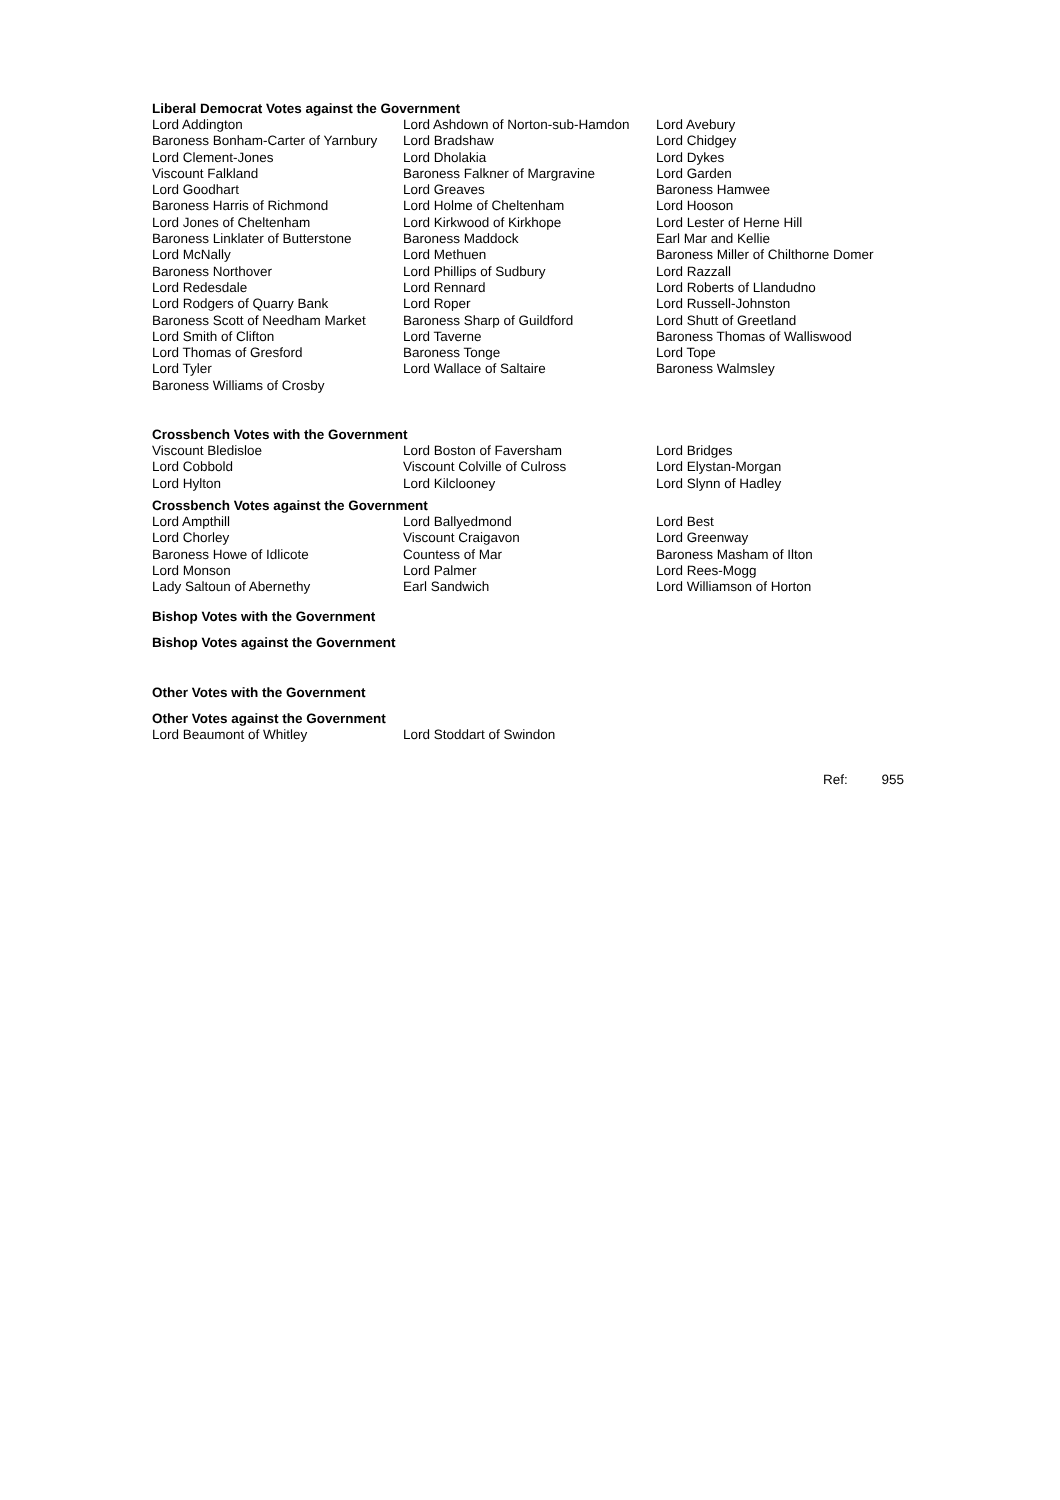Liberal Democrat Votes against the Government
| Lord Addington | Lord Ashdown of Norton-sub-Hamdon | Lord Avebury |
| Baroness Bonham-Carter of Yarnbury | Lord Bradshaw | Lord Chidgey |
| Lord Clement-Jones | Lord Dholakia | Lord Dykes |
| Viscount Falkland | Baroness Falkner of Margravine | Lord Garden |
| Lord Goodhart | Lord Greaves | Baroness Hamwee |
| Baroness Harris of Richmond | Lord Holme of Cheltenham | Lord Hooson |
| Lord Jones of Cheltenham | Lord Kirkwood of Kirkhope | Lord Lester of Herne Hill |
| Baroness Linklater of Butterstone | Baroness Maddock | Earl Mar and Kellie |
| Lord McNally | Lord Methuen | Baroness Miller of Chilthorne Domer |
| Baroness Northover | Lord Phillips of Sudbury | Lord Razzall |
| Lord Redesdale | Lord Rennard | Lord Roberts of Llandudno |
| Lord Rodgers of Quarry Bank | Lord Roper | Lord Russell-Johnston |
| Baroness Scott of Needham Market | Baroness Sharp of Guildford | Lord Shutt of Greetland |
| Lord Smith of Clifton | Lord Taverne | Baroness Thomas of Walliswood |
| Lord Thomas of Gresford | Baroness Tonge | Lord Tope |
| Lord Tyler | Lord Wallace of Saltaire | Baroness Walmsley |
| Baroness Williams of Crosby | | |
Crossbench Votes with the Government
| Viscount Bledisloe | Lord Boston of Faversham | Lord Bridges |
| Lord Cobbold | Viscount Colville of Culross | Lord Elystan-Morgan |
| Lord Hylton | Lord Kilclooney | Lord Slynn of Hadley |
Crossbench Votes against the Government
| Lord Ampthill | Lord Ballyedmond | Lord Best |
| Lord Chorley | Viscount Craigavon | Lord Greenway |
| Baroness Howe of Idlicote | Countess of Mar | Baroness Masham of Ilton |
| Lord Monson | Lord Palmer | Lord Rees-Mogg |
| Lady Saltoun of Abernethy | Earl Sandwich | Lord Williamson of Horton |
Bishop Votes with the Government
Bishop Votes against the Government
Other Votes with the Government
Other Votes against the Government
| Lord Beaumont of Whitley | Lord Stoddart of Swindon |
Ref: 955